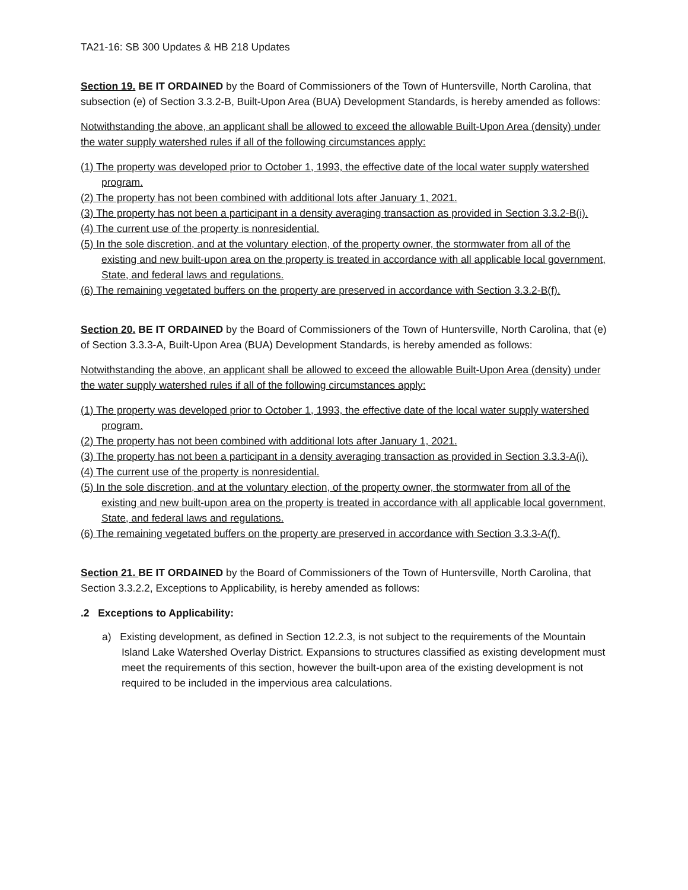TA21-16: SB 300 Updates & HB 218 Updates
Section 19. BE IT ORDAINED by the Board of Commissioners of the Town of Huntersville, North Carolina, that subsection (e) of Section 3.3.2-B, Built-Upon Area (BUA) Development Standards, is hereby amended as follows:
Notwithstanding the above, an applicant shall be allowed to exceed the allowable Built-Upon Area (density) under the water supply watershed rules if all of the following circumstances apply:
(1) The property was developed prior to October 1, 1993, the effective date of the local water supply watershed program.
(2) The property has not been combined with additional lots after January 1, 2021.
(3) The property has not been a participant in a density averaging transaction as provided in Section 3.3.2-B(i).
(4) The current use of the property is nonresidential.
(5) In the sole discretion, and at the voluntary election, of the property owner, the stormwater from all of the existing and new built-upon area on the property is treated in accordance with all applicable local government, State, and federal laws and regulations.
(6) The remaining vegetated buffers on the property are preserved in accordance with Section 3.3.2-B(f).
Section 20. BE IT ORDAINED by the Board of Commissioners of the Town of Huntersville, North Carolina, that (e) of Section 3.3.3-A, Built-Upon Area (BUA) Development Standards, is hereby amended as follows:
Notwithstanding the above, an applicant shall be allowed to exceed the allowable Built-Upon Area (density) under the water supply watershed rules if all of the following circumstances apply:
(1) The property was developed prior to October 1, 1993, the effective date of the local water supply watershed program.
(2) The property has not been combined with additional lots after January 1, 2021.
(3) The property has not been a participant in a density averaging transaction as provided in Section 3.3.3-A(i).
(4) The current use of the property is nonresidential.
(5) In the sole discretion, and at the voluntary election, of the property owner, the stormwater from all of the existing and new built-upon area on the property is treated in accordance with all applicable local government, State, and federal laws and regulations.
(6) The remaining vegetated buffers on the property are preserved in accordance with Section 3.3.3-A(f).
Section 21. BE IT ORDAINED by the Board of Commissioners of the Town of Huntersville, North Carolina, that Section 3.3.2.2, Exceptions to Applicability, is hereby amended as follows:
.2 Exceptions to Applicability:
a) Existing development, as defined in Section 12.2.3, is not subject to the requirements of the Mountain Island Lake Watershed Overlay District. Expansions to structures classified as existing development must meet the requirements of this section, however the built-upon area of the existing development is not required to be included in the impervious area calculations.